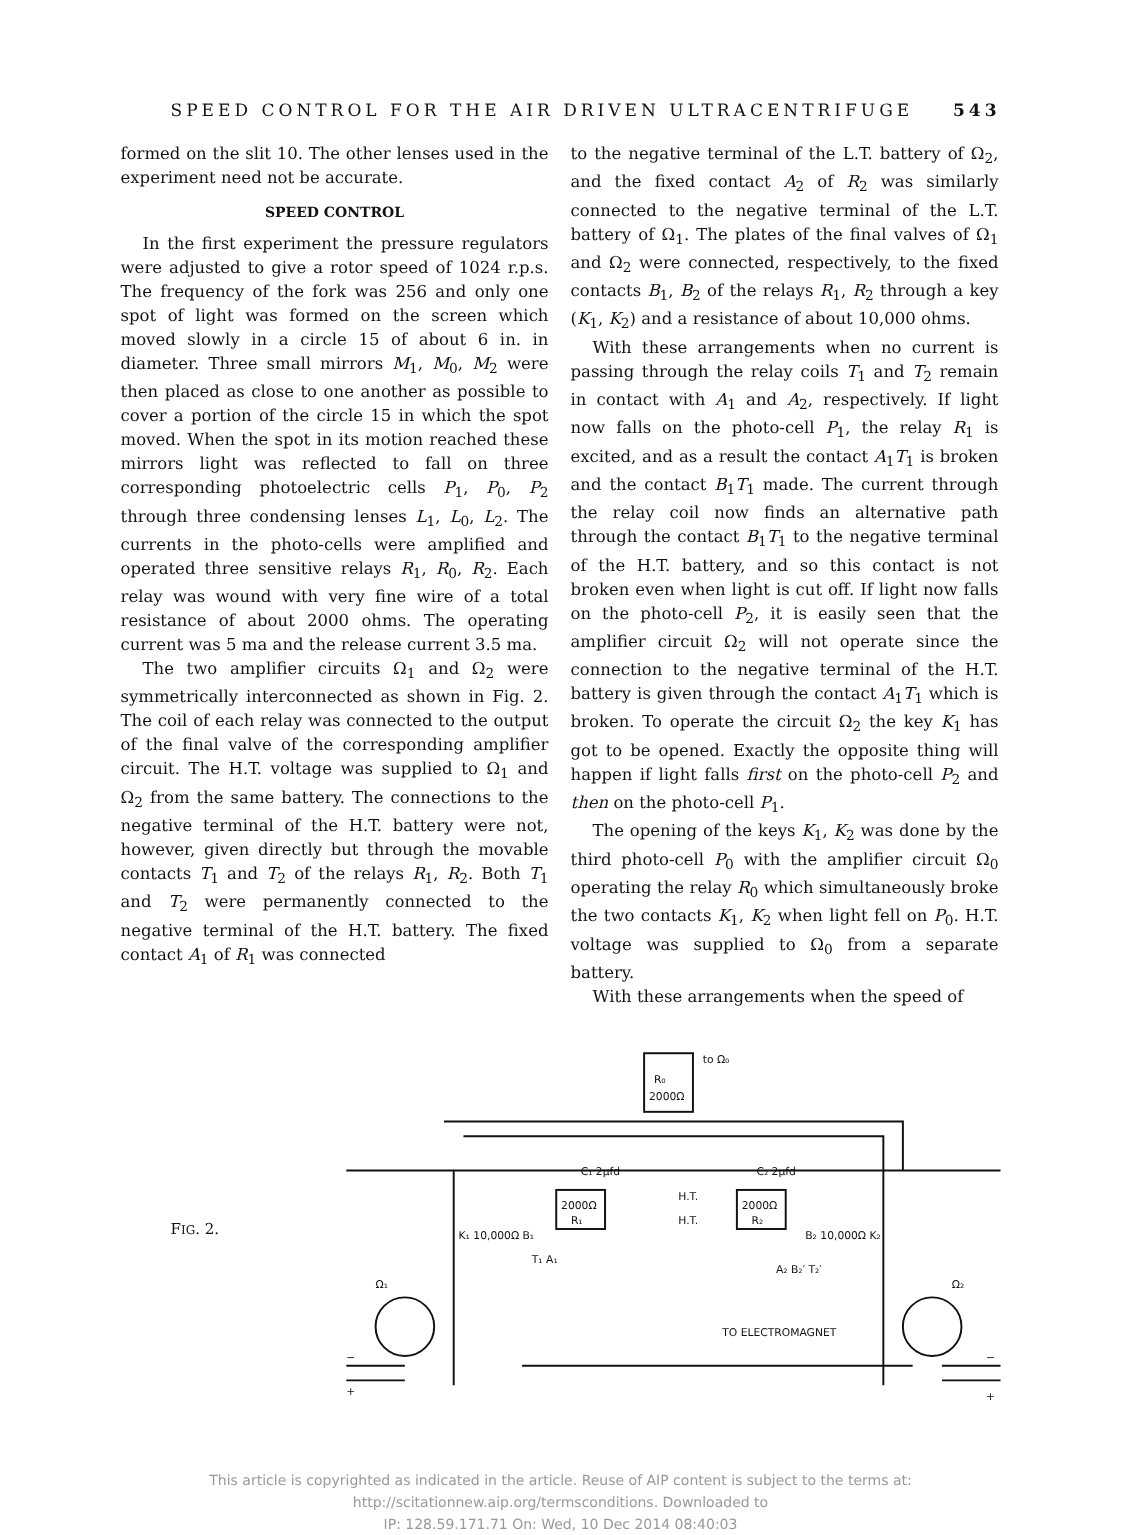SPEED CONTROL FOR THE AIR DRIVEN ULTRACENTRIFUGE 543
formed on the slit 10. The other lenses used in the experiment need not be accurate.
SPEED CONTROL
In the first experiment the pressure regulators were adjusted to give a rotor speed of 1024 r.p.s. The frequency of the fork was 256 and only one spot of light was formed on the screen which moved slowly in a circle 15 of about 6 in. in diameter. Three small mirrors M<sub>1</sub>, M<sub>0</sub>, M<sub>2</sub> were then placed as close to one another as possible to cover a portion of the circle 15 in which the spot moved. When the spot in its motion reached these mirrors light was reflected to fall on three corresponding photoelectric cells P<sub>1</sub>, P<sub>0</sub>, P<sub>2</sub> through three condensing lenses L<sub>1</sub>, L<sub>0</sub>, L<sub>2</sub>. The currents in the photo-cells were amplified and operated three sensitive relays R<sub>1</sub>, R<sub>0</sub>, R<sub>2</sub>. Each relay was wound with very fine wire of a total resistance of about 2000 ohms. The operating current was 5 ma and the release current 3.5 ma.
The two amplifier circuits Ω<sub>1</sub> and Ω<sub>2</sub> were symmetrically interconnected as shown in Fig. 2. The coil of each relay was connected to the output of the final valve of the corresponding amplifier circuit. The H.T. voltage was supplied to Ω<sub>1</sub> and Ω<sub>2</sub> from the same battery. The connections to the negative terminal of the H.T. battery were not, however, given directly but through the movable contacts T<sub>1</sub> and T<sub>2</sub> of the relays R<sub>1</sub>, R<sub>2</sub>. Both T<sub>1</sub> and T<sub>2</sub> were permanently connected to the negative terminal of the H.T. battery. The fixed contact A<sub>1</sub> of R<sub>1</sub> was connected
to the negative terminal of the L.T. battery of Ω<sub>2</sub>, and the fixed contact A<sub>2</sub> of R<sub>2</sub> was similarly connected to the negative terminal of the L.T. battery of Ω<sub>1</sub>. The plates of the final valves of Ω<sub>1</sub> and Ω<sub>2</sub> were connected, respectively, to the fixed contacts B<sub>1</sub>, B<sub>2</sub> of the relays R<sub>1</sub>, R<sub>2</sub> through a key (K<sub>1</sub>, K<sub>2</sub>) and a resistance of about 10,000 ohms.
With these arrangements when no current is passing through the relay coils T<sub>1</sub> and T<sub>2</sub> remain in contact with A<sub>1</sub> and A<sub>2</sub>, respectively. If light now falls on the photo-cell P<sub>1</sub>, the relay R<sub>1</sub> is excited, and as a result the contact A<sub>1</sub>T<sub>1</sub> is broken and the contact B<sub>1</sub>T<sub>1</sub> made. The current through the relay coil now finds an alternative path through the contact B<sub>1</sub>T<sub>1</sub> to the negative terminal of the H.T. battery, and so this contact is not broken even when light is cut off. If light now falls on the photo-cell P<sub>2</sub>, it is easily seen that the amplifier circuit Ω<sub>2</sub> will not operate since the connection to the negative terminal of the H.T. battery is given through the contact A<sub>1</sub>T<sub>1</sub> which is broken. To operate the circuit Ω<sub>2</sub> the key K<sub>1</sub> has got to be opened. Exactly the opposite thing will happen if light falls first on the photo-cell P<sub>2</sub> and then on the photo-cell P<sub>1</sub>.
The opening of the keys K<sub>1</sub>, K<sub>2</sub> was done by the third photo-cell P<sub>0</sub> with the amplifier circuit Ω<sub>0</sub> operating the relay R<sub>0</sub> which simultaneously broke the two contacts K<sub>1</sub>, K<sub>2</sub> when light fell on P<sub>0</sub>. H.T. voltage was supplied to Ω<sub>0</sub> from a separate battery.
With these arrangements when the speed of
FIG. 2.
R₀
2000Ω
to Ω₀
2000Ω
R₁
2000Ω
R₂
C₁ 2μfd
C₂ 2μfd
H.T.
H.T.
K₁ 10,000Ω B₁
B₂ 10,000Ω K₂
T₁ A₁
A₂ B₂′ T₂′
Ω₁
Ω₂
TO ELECTROMAGNET
−
+
−
+
This article is copyrighted as indicated in the article. Reuse of AIP content is subject to the terms at: http://scitationnew.aip.org/termsconditions. Downloaded to
IP: 128.59.171.71 On: Wed, 10 Dec 2014 08:40:03